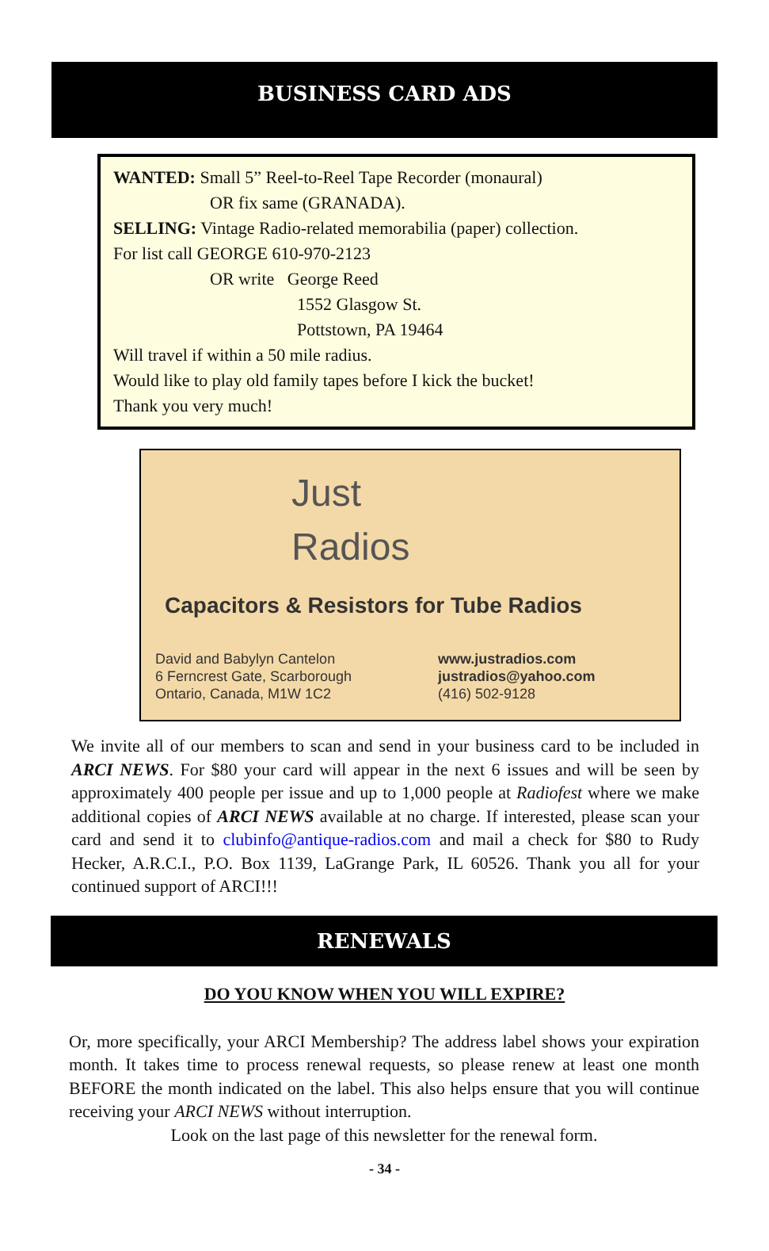BUSINESS CARD ADS
WANTED: Small 5” Reel-to-Reel Tape Recorder (monaural)
OR fix same (GRANADA).
SELLING: Vintage Radio-related memorabilia (paper) collection.
For list call GEORGE 610-970-2123
OR write George Reed
1552 Glasgow St.
Pottstown, PA 19464
Will travel if within a 50 mile radius.
Would like to play old family tapes before I kick the bucket!
Thank you very much!
Just
Radios
Capacitors & Resistors for Tube Radios
David and Babylyn Cantelon
6 Ferncrest Gate, Scarborough
Ontario, Canada, M1W 1C2
www.justradios.com
justradios@yahoo.com
(416) 502-9128
We invite all of our members to scan and send in your business card to be included in ARCI NEWS. For $80 your card will appear in the next 6 issues and will be seen by approximately 400 people per issue and up to 1,000 people at Radiofest where we make additional copies of ARCI NEWS available at no charge. If interested, please scan your card and send it to clubinfo@antique-radios.com and mail a check for $80 to Rudy Hecker, A.R.C.I., P.O. Box 1139, LaGrange Park, IL 60526. Thank you all for your continued support of ARCI!!!
RENEWALS
DO YOU KNOW WHEN YOU WILL EXPIRE?
Or, more specifically, your ARCI Membership? The address label shows your expiration month. It takes time to process renewal requests, so please renew at least one month BEFORE the month indicated on the label. This also helps ensure that you will continue receiving your ARCI NEWS without interruption.
Look on the last page of this newsletter for the renewal form.
- 34 -